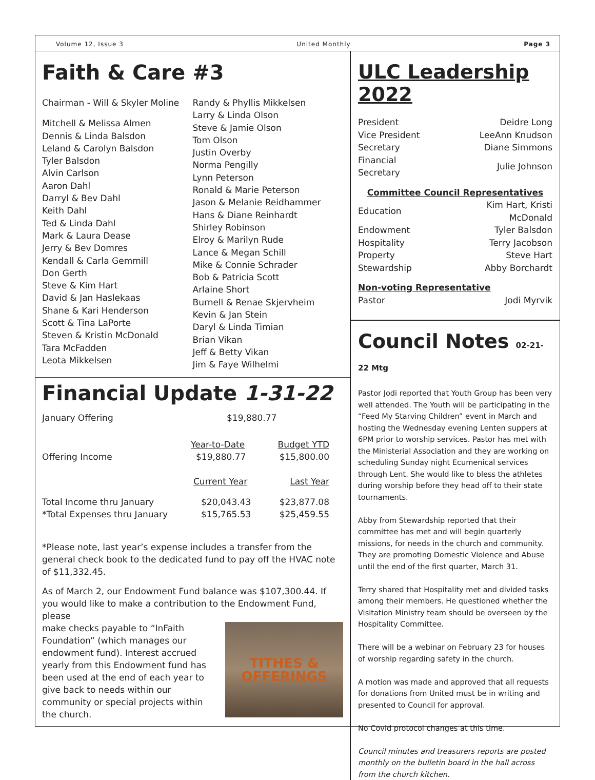Volume 12, Issue 3 United Monthly Page 3
Faith & Care #3
Chairman - Will & Skyler Moline
Mitchell & Melissa Almen
Dennis & Linda Balsdon
Leland & Carolyn Balsdon
Tyler Balsdon
Alvin Carlson
Aaron Dahl
Darryl & Bev Dahl
Keith Dahl
Ted & Linda Dahl
Mark & Laura Dease
Jerry & Bev Domres
Kendall & Carla Gemmill
Don Gerth
Steve & Kim Hart
David & Jan Haslekaas
Shane & Kari Henderson
Scott & Tina LaPorte
Steven & Kristin McDonald
Tara McFadden
Leota Mikkelsen
Randy & Phyllis Mikkelsen
Larry & Linda Olson
Steve & Jamie Olson
Tom Olson
Justin Overby
Norma Pengilly
Lynn Peterson
Ronald & Marie Peterson
Jason & Melanie Reidhammer
Hans & Diane Reinhardt
Shirley Robinson
Elroy & Marilyn Rude
Lance & Megan Schill
Mike & Connie Schrader
Bob & Patricia Scott
Arlaine Short
Burnell & Renae Skjervheim
Kevin & Jan Stein
Daryl & Linda Timian
Brian Vikan
Jeff & Betty Vikan
Jim & Faye Wilhelmi
Financial Update 1-31-22
| January Offering | $19,880.77 | |
| | Year-to-Date | Budget YTD |
| Offering Income | $19,880.77 | $15,800.00 |
| | Current Year | Last Year |
| Total Income thru January | $20,043.43 | $23,877.08 |
| *Total Expenses thru January | $15,765.53 | $25,459.55 |
*Please note, last year’s expense includes a transfer from the general check book to the dedicated fund to pay off the HVAC note of $11,332.45.
As of March 2, our Endowment Fund balance was $107,300.44. If you would like to make a contribution to the Endowment Fund, please
make checks payable to “InFaith Foundation” (which manages our endowment fund). Interest accrued yearly from this Endowment fund has been used at the end of each year to give back to needs within our community or special projects within the church.
TITHES &
OFFERINGS
ULC Leadership 2022
| President | Deidre Long |
| Vice President | LeeAnn Knudson |
| Secretary | Diane Simmons |
| Financial Secretary | Julie Johnson |
| Committee Council Representatives | |
| Education | Kim Hart, Kristi McDonald |
| Endowment | Tyler Balsdon |
| Hospitality | Terry Jacobson |
| Property | Steve Hart |
| Stewardship | Abby Borchardt |
| Non-voting Representative | |
| Pastor | Jodi Myrvik |
Council Notes 02-21-22 Mtg
Pastor Jodi reported that Youth Group has been very well attended. The Youth will be participating in the “Feed My Starving Children” event in March and hosting the Wednesday evening Lenten suppers at 6PM prior to worship services. Pastor has met with the Ministerial Association and they are working on scheduling Sunday night Ecumenical services through Lent. She would like to bless the athletes during worship before they head off to their state tournaments.
Abby from Stewardship reported that their committee has met and will begin quarterly missions, for needs in the church and community. They are promoting Domestic Violence and Abuse until the end of the first quarter, March 31.
Terry shared that Hospitality met and divided tasks among their members. He questioned whether the Visitation Ministry team should be overseen by the Hospitality Committee.
There will be a webinar on February 23 for houses of worship regarding safety in the church.
A motion was made and approved that all requests for donations from United must be in writing and presented to Council for approval.
No Covid protocol changes at this time.
Council minutes and treasurers reports are posted monthly on the bulletin board in the hall across from the church kitchen.